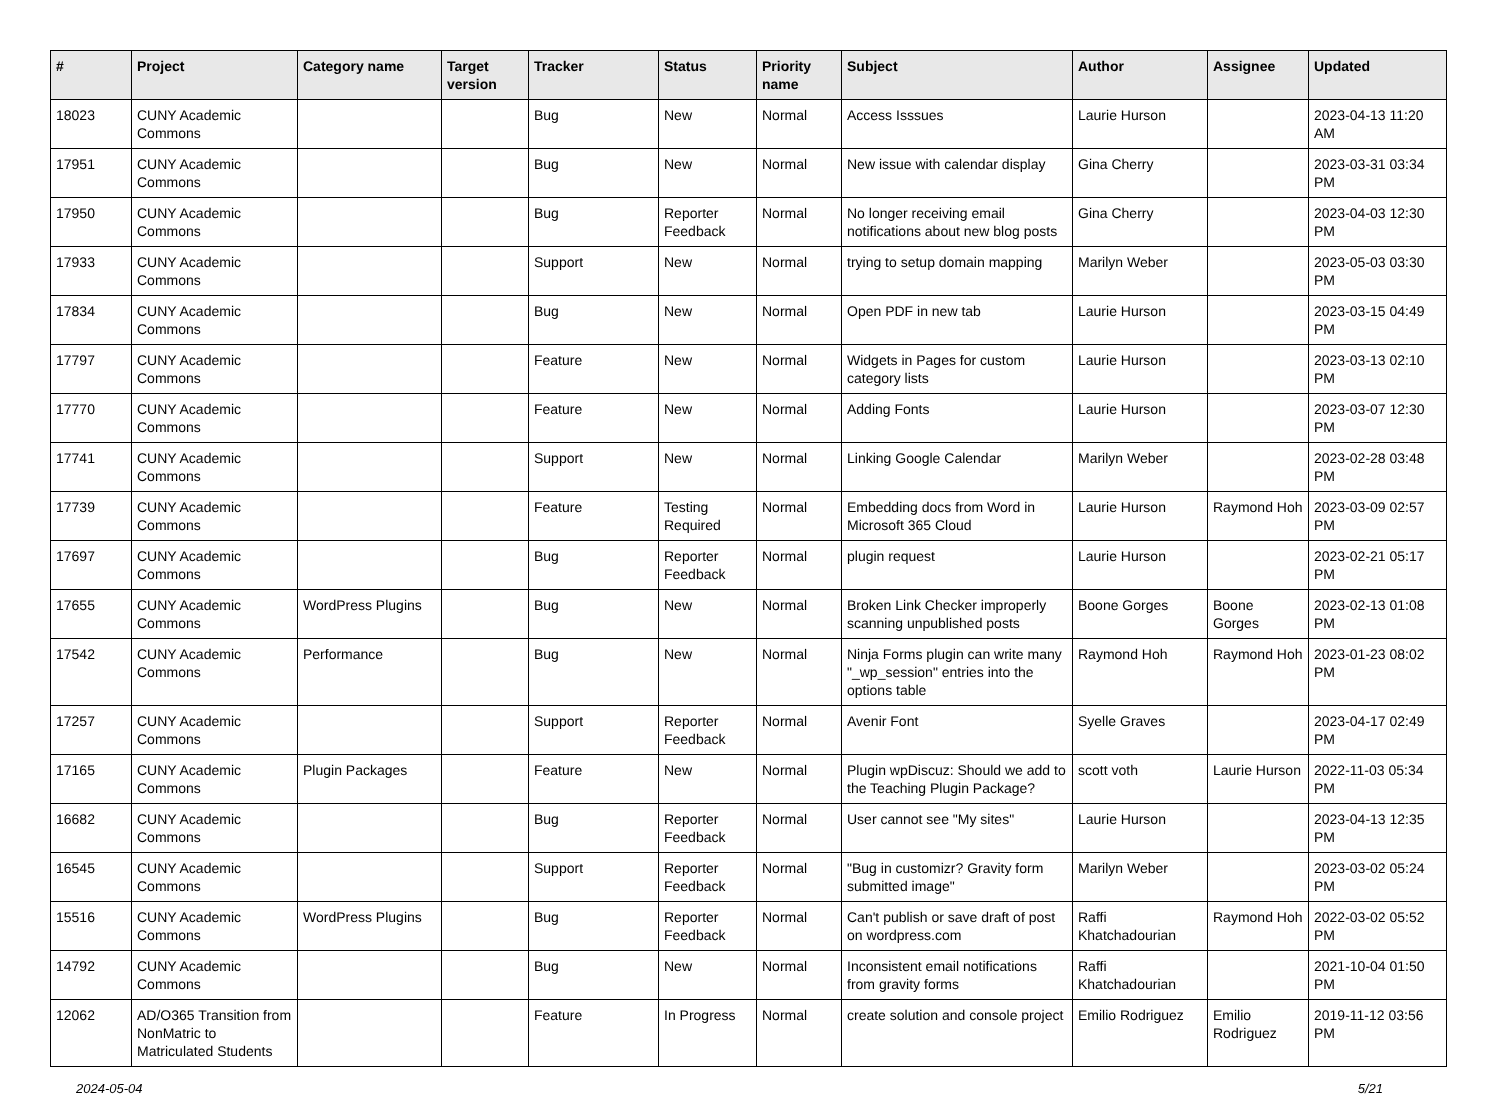| # | Project | Category name | Target version | Tracker | Status | Priority name | Subject | Author | Assignee | Updated |
| --- | --- | --- | --- | --- | --- | --- | --- | --- | --- | --- |
| 18023 | CUNY Academic Commons | | | Bug | New | Normal | Access Isssues | Laurie Hurson | | 2023-04-13 11:20 AM |
| 17951 | CUNY Academic Commons | | | Bug | New | Normal | New issue with calendar display | Gina Cherry | | 2023-03-31 03:34 PM |
| 17950 | CUNY Academic Commons | | | Bug | Reporter Feedback | Normal | No longer receiving email notifications about new blog posts | Gina Cherry | | 2023-04-03 12:30 PM |
| 17933 | CUNY Academic Commons | | | Support | New | Normal | trying to setup domain mapping | Marilyn Weber | | 2023-05-03 03:30 PM |
| 17834 | CUNY Academic Commons | | | Bug | New | Normal | Open PDF in new tab | Laurie Hurson | | 2023-03-15 04:49 PM |
| 17797 | CUNY Academic Commons | | | Feature | New | Normal | Widgets in Pages for custom category lists | Laurie Hurson | | 2023-03-13 02:10 PM |
| 17770 | CUNY Academic Commons | | | Feature | New | Normal | Adding Fonts | Laurie Hurson | | 2023-03-07 12:30 PM |
| 17741 | CUNY Academic Commons | | | Support | New | Normal | Linking Google Calendar | Marilyn Weber | | 2023-02-28 03:48 PM |
| 17739 | CUNY Academic Commons | | | Feature | Testing Required | Normal | Embedding docs from Word in Microsoft 365 Cloud | Laurie Hurson | Raymond Hoh | 2023-03-09 02:57 PM |
| 17697 | CUNY Academic Commons | | | Bug | Reporter Feedback | Normal | plugin request | Laurie Hurson | | 2023-02-21 05:17 PM |
| 17655 | CUNY Academic Commons | WordPress Plugins | | Bug | New | Normal | Broken Link Checker improperly scanning unpublished posts | Boone Gorges | Boone Gorges | 2023-02-13 01:08 PM |
| 17542 | CUNY Academic Commons | Performance | | Bug | New | Normal | Ninja Forms plugin can write many "_wp_session" entries into the options table | Raymond Hoh | Raymond Hoh | 2023-01-23 08:02 PM |
| 17257 | CUNY Academic Commons | | | Support | Reporter Feedback | Normal | Avenir Font | Syelle Graves | | 2023-04-17 02:49 PM |
| 17165 | CUNY Academic Commons | Plugin Packages | | Feature | New | Normal | Plugin wpDiscuz: Should we add to the Teaching Plugin Package? | scott voth | Laurie Hurson | 2022-11-03 05:34 PM |
| 16682 | CUNY Academic Commons | | | Bug | Reporter Feedback | Normal | User cannot see "My sites" | Laurie Hurson | | 2023-04-13 12:35 PM |
| 16545 | CUNY Academic Commons | | | Support | Reporter Feedback | Normal | "Bug in customizr? Gravity form submitted image" | Marilyn Weber | | 2023-03-02 05:24 PM |
| 15516 | CUNY Academic Commons | WordPress Plugins | | Bug | Reporter Feedback | Normal | Can't publish or save draft of post on wordpress.com | Raffi Khatchadourian | Raymond Hoh | 2022-03-02 05:52 PM |
| 14792 | CUNY Academic Commons | | | Bug | New | Normal | Inconsistent email notifications from gravity forms | Raffi Khatchadourian | | 2021-10-04 01:50 PM |
| 12062 | AD/O365 Transition from NonMatric to Matriculated Students | | | Feature | In Progress | Normal | create solution and console project | Emilio Rodriguez | Emilio Rodriguez | 2019-11-12 03:56 PM |
2024-05-04 5/21